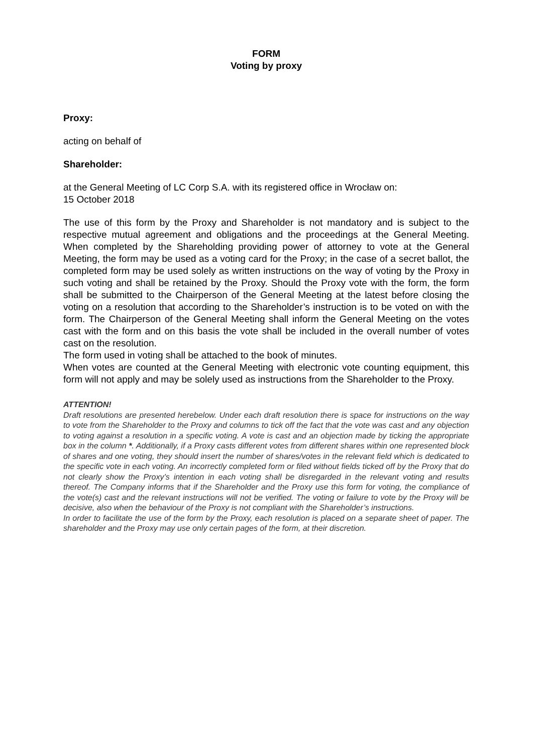FORM
Voting by proxy
Proxy:
acting on behalf of
Shareholder:
at the General Meeting of LC Corp S.A. with its registered office in Wrocław on:
15 October 2018
The use of this form by the Proxy and Shareholder is not mandatory and is subject to the respective mutual agreement and obligations and the proceedings at the General Meeting. When completed by the Shareholding providing power of attorney to vote at the General Meeting, the form may be used as a voting card for the Proxy; in the case of a secret ballot, the completed form may be used solely as written instructions on the way of voting by the Proxy in such voting and shall be retained by the Proxy. Should the Proxy vote with the form, the form shall be submitted to the Chairperson of the General Meeting at the latest before closing the voting on a resolution that according to the Shareholder’s instruction is to be voted on with the form. The Chairperson of the General Meeting shall inform the General Meeting on the votes cast with the form and on this basis the vote shall be included in the overall number of votes cast on the resolution.
The form used in voting shall be attached to the book of minutes.
When votes are counted at the General Meeting with electronic vote counting equipment, this form will not apply and may be solely used as instructions from the Shareholder to the Proxy.
ATTENTION!
Draft resolutions are presented herebelow. Under each draft resolution there is space for instructions on the way to vote from the Shareholder to the Proxy and columns to tick off the fact that the vote was cast and any objection to voting against a resolution in a specific voting. A vote is cast and an objection made by ticking the appropriate box in the column *. Additionally, if a Proxy casts different votes from different shares within one represented block of shares and one voting, they should insert the number of shares/votes in the relevant field which is dedicated to the specific vote in each voting. An incorrectly completed form or filed without fields ticked off by the Proxy that do not clearly show the Proxy’s intention in each voting shall be disregarded in the relevant voting and results thereof. The Company informs that if the Shareholder and the Proxy use this form for voting, the compliance of the vote(s) cast and the relevant instructions will not be verified. The voting or failure to vote by the Proxy will be decisive, also when the behaviour of the Proxy is not compliant with the Shareholder’s instructions.
In order to facilitate the use of the form by the Proxy, each resolution is placed on a separate sheet of paper. The shareholder and the Proxy may use only certain pages of the form, at their discretion.